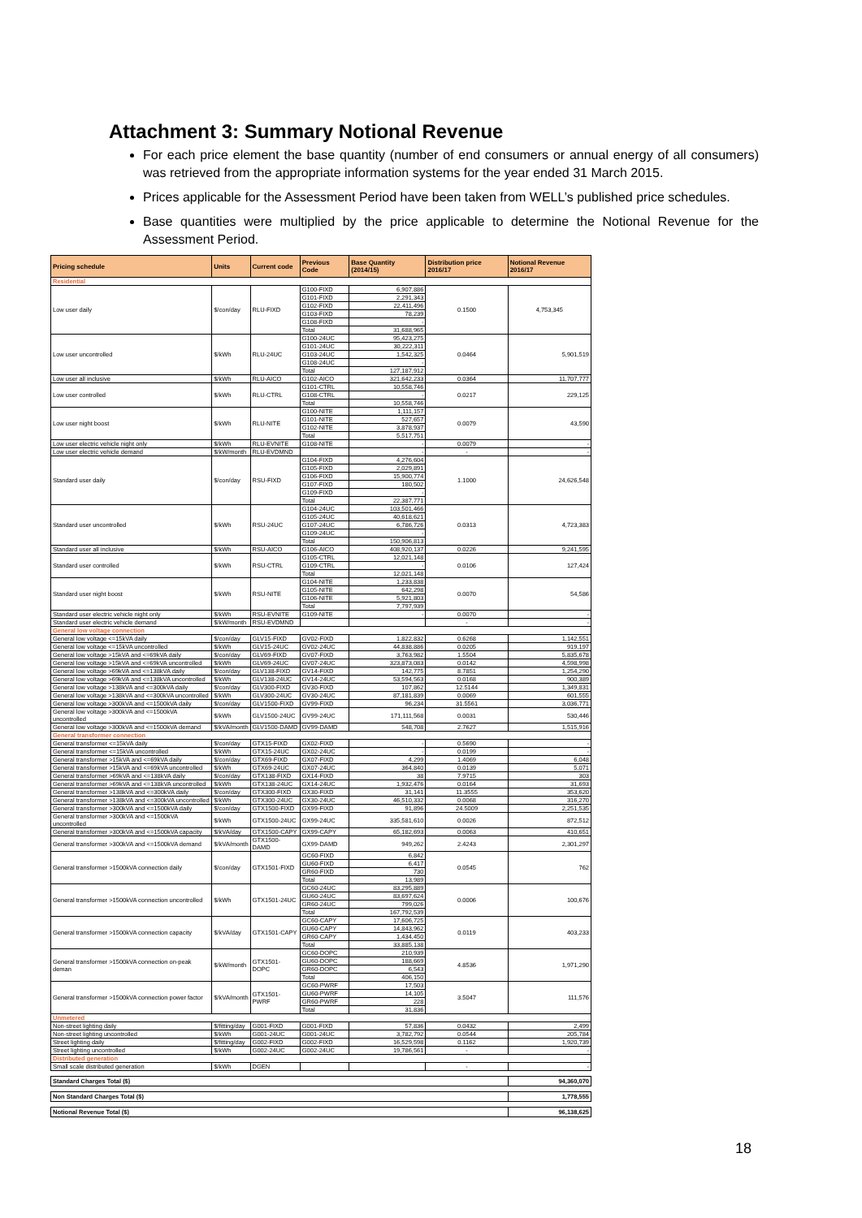Attachment 3: Summary Notional Revenue
For each price element the base quantity (number of end consumers or annual energy of all consumers) was retrieved from the appropriate information systems for the year ended 31 March 2015.
Prices applicable for the Assessment Period have been taken from WELL’s published price schedules.
Base quantities were multiplied by the price applicable to determine the Notional Revenue for the Assessment Period.
| Pricing schedule | Units | Current code | Previous Code | Base Quantity (2014/15) | Distribution price 2016/17 | Notional Revenue 2016/17 |
| --- | --- | --- | --- | --- | --- | --- |
| Residential | | | | | | |
| Low user daily | $/con/day | RLU-FIXD | G100-FIXD | 6,907,886 | 0.1500 | 4,753,345 |
| | | | G101-FIXD | 2,291,343 | | |
| | | | G102-FIXD | 22,411,496 | | |
| | | | G103-FIXD | 78,239 | | |
| | | | G108-FIXD | - | | |
| | | | Total | 31,688,965 | | |
| Low user uncontrolled | $/kWh | RLU-24UC | G100-24UC | 95,423,275 | 0.0464 | 5,901,519 |
| | | | G101-24UC | 30,222,311 | | |
| | | | G103-24UC | 1,542,325 | | |
| | | | G108-24UC | - | | |
| | | | Total | 127,187,912 | | |
| Low user all inclusive | $/kWh | RLU-AICO | G102-AICO | 321,642,233 | 0.0364 | 11,707,777 |
| Low user controlled | $/kWh | RLU-CTRL | G101-CTRL | 10,558,746 | 0.0217 | 229,125 |
| | | | G108-CTRL | - | | |
| | | | Total | 10,558,746 | | |
| Low user night boost | $/kWh | RLU-NITE | G100-NITE | 1,111,157 | 0.0079 | 43,590 |
| | | | G101-NITE | 527,657 | | |
| | | | G102-NITE | 3,878,937 | | |
| | | | Total | 5,517,751 | | |
| Low user electric vehicle night only | $/kWh | RLU-EVNITE | G108-NITE | - | 0.0079 | - |
| Low user electric vehicle demand | $/kW/month | RLU-EVDMND | | - | - | - |
| Standard user daily | $/con/day | RSU-FIXD | G104-FIXD | 4,276,604 | 1.1000 | 24,626,548 |
| | | | G105-FIXD | 2,029,891 | | |
| | | | G106-FIXD | 15,900,774 | | |
| | | | G107-FIXD | 180,502 | | |
| | | | G109-FIXD | - | | |
| | | | Total | 22,387,771 | | |
| Standard user uncontrolled | $/kWh | RSU-24UC | G104-24UC | 103,501,466 | 0.0313 | 4,723,383 |
| | | | G105-24UC | 40,618,621 | | |
| | | | G107-24UC | 6,786,726 | | |
| | | | G109-24UC | - | | |
| | | | Total | 150,906,813 | | |
| Standard user all inclusive | $/kWh | RSU-AICO | G106-AICO | 408,920,137 | 0.0226 | 9,241,595 |
| Standard user controlled | $/kWh | RSU-CTRL | G105-CTRL | 12,021,148 | 0.0106 | 127,424 |
| | | | G109-CTRL | - | | |
| | | | Total | 12,021,148 | | |
| Standard user night boost | $/kWh | RSU-NITE | G104-NITE | 1,233,838 | 0.0070 | 54,586 |
| | | | G105-NITE | 642,298 | | |
| | | | G106-NITE | 5,921,803 | | |
| | | | Total | 7,797,939 | | |
| Standard user electric vehicle night only | $/kWh | RSU-EVNITE | G109-NITE | - | 0.0070 | - |
| Standard user electric vehicle demand | $/kW/month | RSU-EVDMND | | | - | - |
| General low voltage connection | | | | | | |
| General low voltage <=15kVA daily | $/con/day | GLV15-FIXD | GV02-FIXD | 1,822,832 | 0.6268 | 1,142,551 |
| General low voltage <=15kVA uncontrolled | $/kWh | GLV15-24UC | GV02-24UC | 44,838,886 | 0.0205 | 919,197 |
| General low voltage >15kVA and <=69kVA daily | $/con/day | GLV69-FIXD | GV07-FIXD | 3,763,982 | 1.5504 | 5,835,678 |
| General low voltage >15kVA and <=69kVA uncontrolled | $/kWh | GLV69-24UC | GV07-24UC | 323,873,083 | 0.0142 | 4,598,998 |
| General low voltage >69kVA and <=138kVA daily | $/con/day | GLV138-FIXD | GV14-FIXD | 142,775 | 8.7851 | 1,254,290 |
| General low voltage >69kVA and <=138kVA uncontrolled | $/kWh | GLV138-24UC | GV14-24UC | 53,594,563 | 0.0168 | 900,389 |
| General low voltage >138kVA and <=300kVA daily | $/con/day | GLV300-FIXD | GV30-FIXD | 107,862 | 12.5144 | 1,349,831 |
| General low voltage >138kVA and <=300kVA uncontrolled | $/kWh | GLV300-24UC | GV30-24UC | 87,181,839 | 0.0069 | 601,555 |
| General low voltage >300kVA and <=1500kVA daily | $/con/day | GLV1500-FIXD | GV99-FIXD | 96,234 | 31.5561 | 3,036,771 |
| General low voltage >300kVA and <=1500kVA uncontrolled | $/kWh | GLV1500-24UC | GV99-24UC | 171,111,568 | 0.0031 | 530,446 |
| General low voltage >300kVA and <=1500kVA demand | $/kVA/month | GLV1500-DAMD | GV99-DAMD | 548,708 | 2.7627 | 1,515,916 |
| General transformer connection | | | | | | |
| General transformer <=15kVA daily | $/con/day | GTX15-FIXD | GX02-FIXD | - | 0.5690 | - |
| General transformer <=15kVA uncontrolled | $/kWh | GTX15-24UC | GX02-24UC | - | 0.0199 | - |
| General transformer >15kVA and <=69kVA daily | $/con/day | GTX69-FIXD | GX07-FIXD | 4,299 | 1.4069 | 6,048 |
| General transformer >15kVA and <=69kVA uncontrolled | $/kWh | GTX69-24UC | GX07-24UC | 364,840 | 0.0139 | 5,071 |
| General transformer >69kVA and <=138kVA daily | $/con/day | GTX138-FIXD | GX14-FIXD | 38 | 7.9715 | 303 |
| General transformer >69kVA and <=138kVA uncontrolled | $/kWh | GTX138-24UC | GX14-24UC | 1,932,476 | 0.0164 | 31,693 |
| General transformer >138kVA and <=300kVA daily | $/con/day | GTX300-FIXD | GX30-FIXD | 31,141 | 11.3555 | 353,620 |
| General transformer >138kVA and <=300kVA uncontrolled | $/kWh | GTX300-24UC | GX30-24UC | 46,510,332 | 0.0068 | 316,270 |
| General transformer >300kVA and <=1500kVA daily | $/con/day | GTX1500-FIXD | GX99-FIXD | 91,896 | 24.5009 | 2,251,535 |
| General transformer >300kVA and <=1500kVA uncontrolled | $/kWh | GTX1500-24UC | GX99-24UC | 335,581,610 | 0.0026 | 872,512 |
| General transformer >300kVA and <=1500kVA capacity | $/kVA/day | GTX1500-CAPY | GX99-CAPY | 65,182,693 | 0.0063 | 410,651 |
| General transformer >300kVA and <=1500kVA demand | $/kVA/month | GTX1500-DAMD | GX99-DAMD | 949,262 | 2.4243 | 2,301,297 |
| General transformer >1500kVA connection daily | $/con/day | GTX1501-FIXD | GC60-FIXD | 6,842 | 0.0545 | 762 |
| | | | GU60-FIXD | 6,417 | | |
| | | | GR60-FIXD | 730 | | |
| | | | Total | 13,989 | | |
| General transformer >1500kVA connection uncontrolled | $/kWh | GTX1501-24UC | GC60-24UC | 83,295,889 | 0.0006 | 100,676 |
| | | | GU60-24UC | 83,697,624 | | |
| | | | GR60-24UC | 799,026 | | |
| | | | Total | 167,792,539 | | |
| General transformer >1500kVA connection capacity | $/kVA/day | GTX1501-CAPY | GC60-CAPY | 17,606,725 | 0.0119 | 403,233 |
| | | | GU60-CAPY | 14,843,962 | | |
| | | | GR60-CAPY | 1,434,450 | | |
| | | | Total | 33,885,138 | | |
| General transformer >1500kVA connection on-peak deman | $/kW/month | GTX1501-DOPC | GC60-DOPC | 210,939 | 4.8536 | 1,971,290 |
| | | | GU60-DOPC | 188,669 | | |
| | | | GR60-DOPC | 6,543 | | |
| | | | Total | 406,150 | | |
| General transformer >1500kVA connection power factor | $/kVA/month | GTX1501-PWRF | GC60-PWRF | 17,503 | 3.5047 | 111,576 |
| | | | GU60-PWRF | 14,105 | | |
| | | | GR60-PWRF | 228 | | |
| | | | Total | 31,836 | | |
| Unmetered | | | | | | |
| Non-street lighting daily | $/fitting/day | G001-FIXD | G001-FIXD | 57,836 | 0.0432 | 2,499 |
| Non-street lighting uncontrolled | $/kWh | G001-24UC | G001-24UC | 3,782,792 | 0.0544 | 205,784 |
| Street lighting daily | $/fitting/day | G002-FIXD | G002-FIXD | 16,529,598 | 0.1162 | 1,920,739 |
| Street lighting uncontrolled | $/kWh | G002-24UC | G002-24UC | 19,786,561 | - | - |
| Distributed generation | | | | | | |
| Small scale distributed generation | $/kWh | DGEN | | | - | - |
| Standard Charges Total ($) | | | | | | 94,360,070 |
| Non Standard Charges Total ($) | | | | | | 1,778,555 |
| Notional Revenue Total ($) | | | | | | 96,138,625 |
18